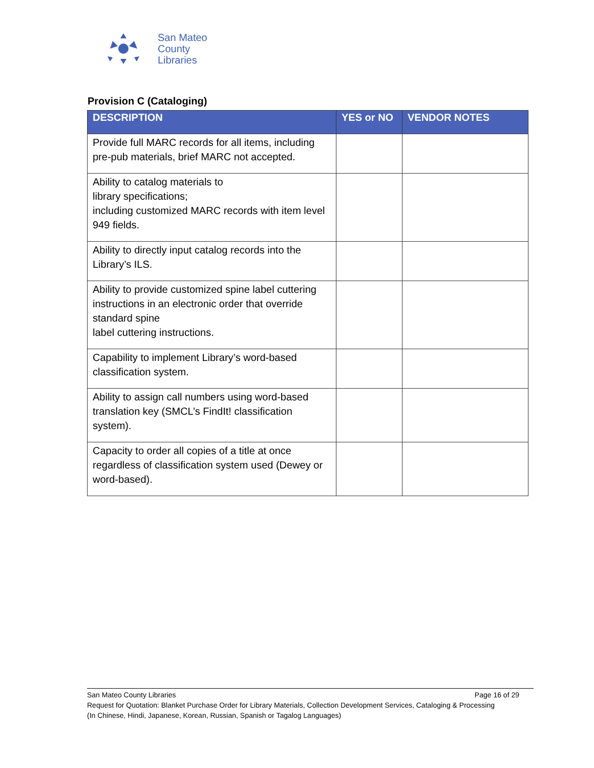San Mateo
County
Libraries
Provision C (Cataloging)
| DESCRIPTION | YES or NO | VENDOR NOTES |
| --- | --- | --- |
| Provide full MARC records for all items, including pre-pub materials, brief MARC not accepted. | | |
| Ability to catalog materials to library specifications; including customized MARC records with item level 949 fields. | | |
| Ability to directly input catalog records into the Library’s ILS. | | |
| Ability to provide customized spine label cuttering instructions in an electronic order that override standard spine label cuttering instructions. | | |
| Capability to implement Library’s word-based classification system. | | |
| Ability to assign call numbers using word-based translation key (SMCL’s FindIt! classification system). | | |
| Capacity to order all copies of a title at once regardless of classification system used (Dewey or word-based). | | |
San Mateo County Libraries Page 16 of 29
Request for Quotation: Blanket Purchase Order for Library Materials, Collection Development Services, Cataloging & Processing
(In Chinese, Hindi, Japanese, Korean, Russian, Spanish or Tagalog Languages)